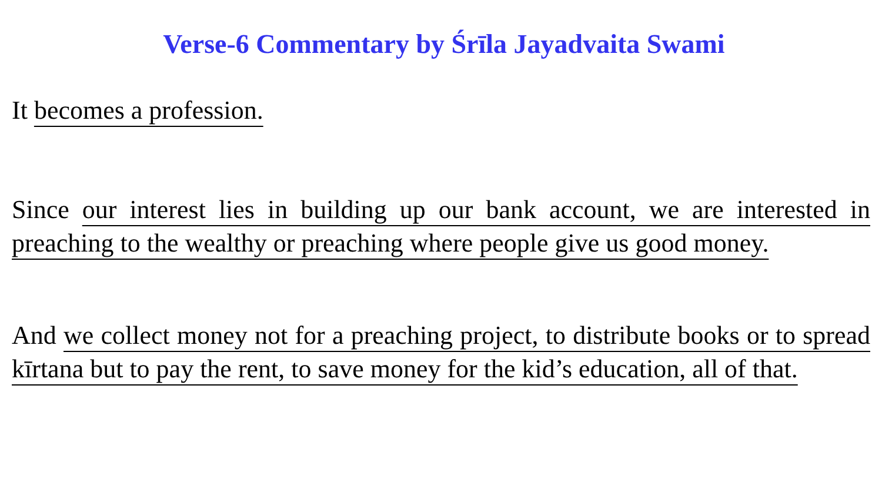Verse-6 Commentary by Śrīla Jayadvaita Swami
It becomes a profession.
Since our interest lies in building up our bank account, we are interested in preaching to the wealthy or preaching where people give us good money.
And we collect money not for a preaching project, to distribute books or to spread kīrtana but to pay the rent, to save money for the kid’s education, all of that.